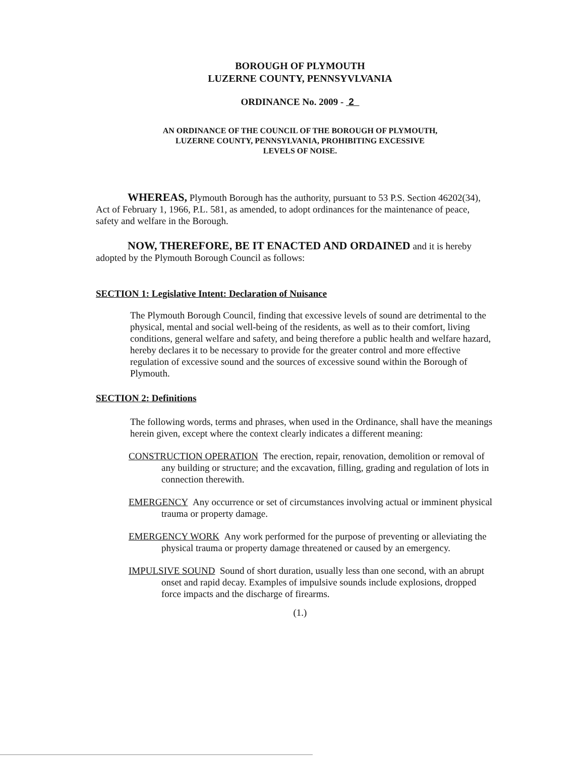BOROUGH OF PLYMOUTH
LUZERNE COUNTY, PENNSYVLVANIA
ORDINANCE No. 2009 - 2
AN ORDINANCE OF THE COUNCIL OF THE BOROUGH OF PLYMOUTH,
LUZERNE COUNTY, PENNSYLVANIA, PROHIBITING EXCESSIVE
LEVELS OF NOISE.
WHEREAS, Plymouth Borough has the authority, pursuant to 53 P.S. Section 46202(34), Act of February 1, 1966, P.L. 581, as amended, to adopt ordinances for the maintenance of peace, safety and welfare in the Borough.
NOW, THEREFORE, BE IT ENACTED AND ORDAINED and it is hereby adopted by the Plymouth Borough Council as follows:
SECTION 1: Legislative Intent: Declaration of Nuisance
The Plymouth Borough Council, finding that excessive levels of sound are detrimental to the physical, mental and social well-being of the residents, as well as to their comfort, living conditions, general welfare and safety, and being therefore a public health and welfare hazard, hereby declares it to be necessary to provide for the greater control and more effective regulation of excessive sound and the sources of excessive sound within the Borough of Plymouth.
SECTION 2: Definitions
The following words, terms and phrases, when used in the Ordinance, shall have the meanings herein given, except where the context clearly indicates a different meaning:
CONSTRUCTION OPERATION The erection, repair, renovation, demolition or removal of any building or structure; and the excavation, filling, grading and regulation of lots in connection therewith.
EMERGENCY Any occurrence or set of circumstances involving actual or imminent physical trauma or property damage.
EMERGENCY WORK Any work performed for the purpose of preventing or alleviating the physical trauma or property damage threatened or caused by an emergency.
IMPULSIVE SOUND Sound of short duration, usually less than one second, with an abrupt onset and rapid decay. Examples of impulsive sounds include explosions, dropped force impacts and the discharge of firearms.
(1.)